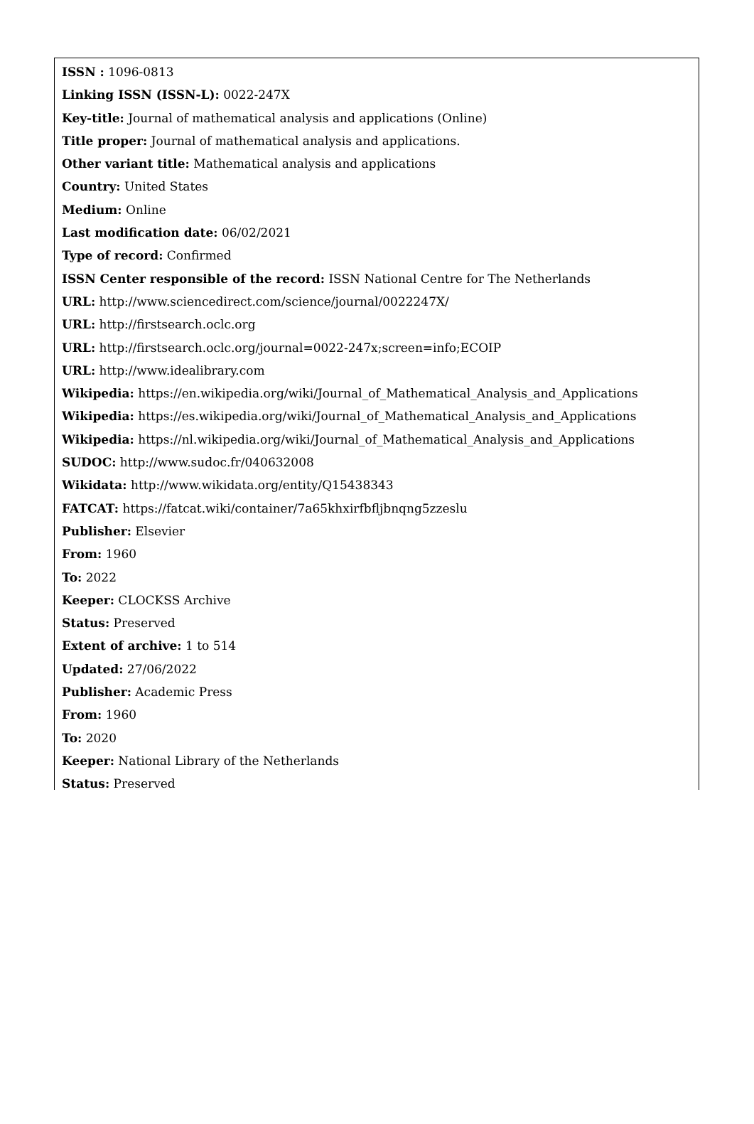ISSN : 1096-0813
Linking ISSN (ISSN-L): 0022-247X
Key-title: Journal of mathematical analysis and applications (Online)
Title proper: Journal of mathematical analysis and applications.
Other variant title: Mathematical analysis and applications
Country: United States
Medium: Online
Last modification date: 06/02/2021
Type of record: Confirmed
ISSN Center responsible of the record: ISSN National Centre for The Netherlands
URL: http://www.sciencedirect.com/science/journal/0022247X/
URL: http://firstsearch.oclc.org
URL: http://firstsearch.oclc.org/journal=0022-247x;screen=info;ECOIP
URL: http://www.idealibrary.com
Wikipedia: https://en.wikipedia.org/wiki/Journal_of_Mathematical_Analysis_and_Applications
Wikipedia: https://es.wikipedia.org/wiki/Journal_of_Mathematical_Analysis_and_Applications
Wikipedia: https://nl.wikipedia.org/wiki/Journal_of_Mathematical_Analysis_and_Applications
SUDOC: http://www.sudoc.fr/040632008
Wikidata: http://www.wikidata.org/entity/Q15438343
FATCAT: https://fatcat.wiki/container/7a65khxirfbfljbnqng5zzeslu
Publisher: Elsevier
From: 1960
To: 2022
Keeper: CLOCKSS Archive
Status: Preserved
Extent of archive: 1 to 514
Updated: 27/06/2022
Publisher: Academic Press
From: 1960
To: 2020
Keeper: National Library of the Netherlands
Status: Preserved